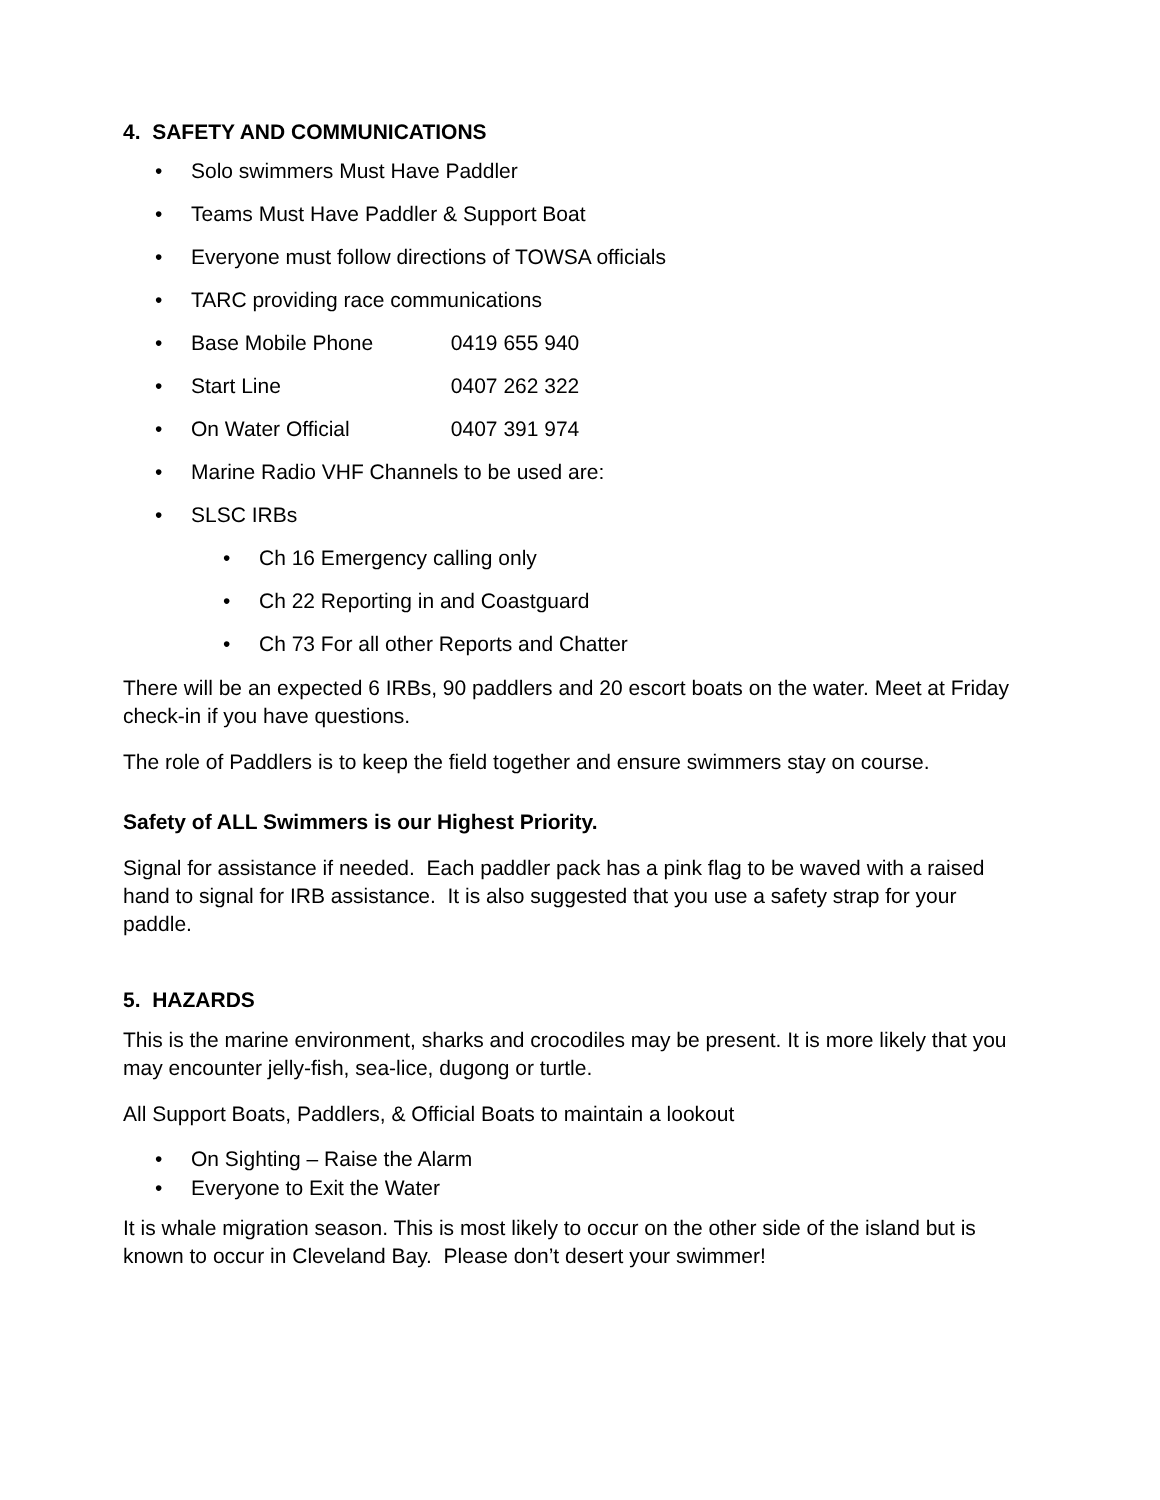4. SAFETY AND COMMUNICATIONS
• Solo swimmers Must Have Paddler
• Teams Must Have Paddler & Support Boat
• Everyone must follow directions of TOWSA officials
• TARC providing race communications
• Base Mobile Phone 0419 655 940
• Start Line 0407 262 322
• On Water Official 0407 391 974
• Marine Radio VHF Channels to be used are:
• SLSC IRBs
• Ch 16 Emergency calling only
• Ch 22 Reporting in and Coastguard
• Ch 73 For all other Reports and Chatter
There will be an expected 6 IRBs, 90 paddlers and 20 escort boats on the water. Meet at Friday check-in if you have questions.
The role of Paddlers is to keep the field together and ensure swimmers stay on course.
Safety of ALL Swimmers is our Highest Priority.
Signal for assistance if needed. Each paddler pack has a pink flag to be waved with a raised hand to signal for IRB assistance. It is also suggested that you use a safety strap for your paddle.
5. HAZARDS
This is the marine environment, sharks and crocodiles may be present. It is more likely that you may encounter jelly-fish, sea-lice, dugong or turtle.
All Support Boats, Paddlers, & Official Boats to maintain a lookout
• On Sighting – Raise the Alarm
• Everyone to Exit the Water
It is whale migration season. This is most likely to occur on the other side of the island but is known to occur in Cleveland Bay. Please don’t desert your swimmer!